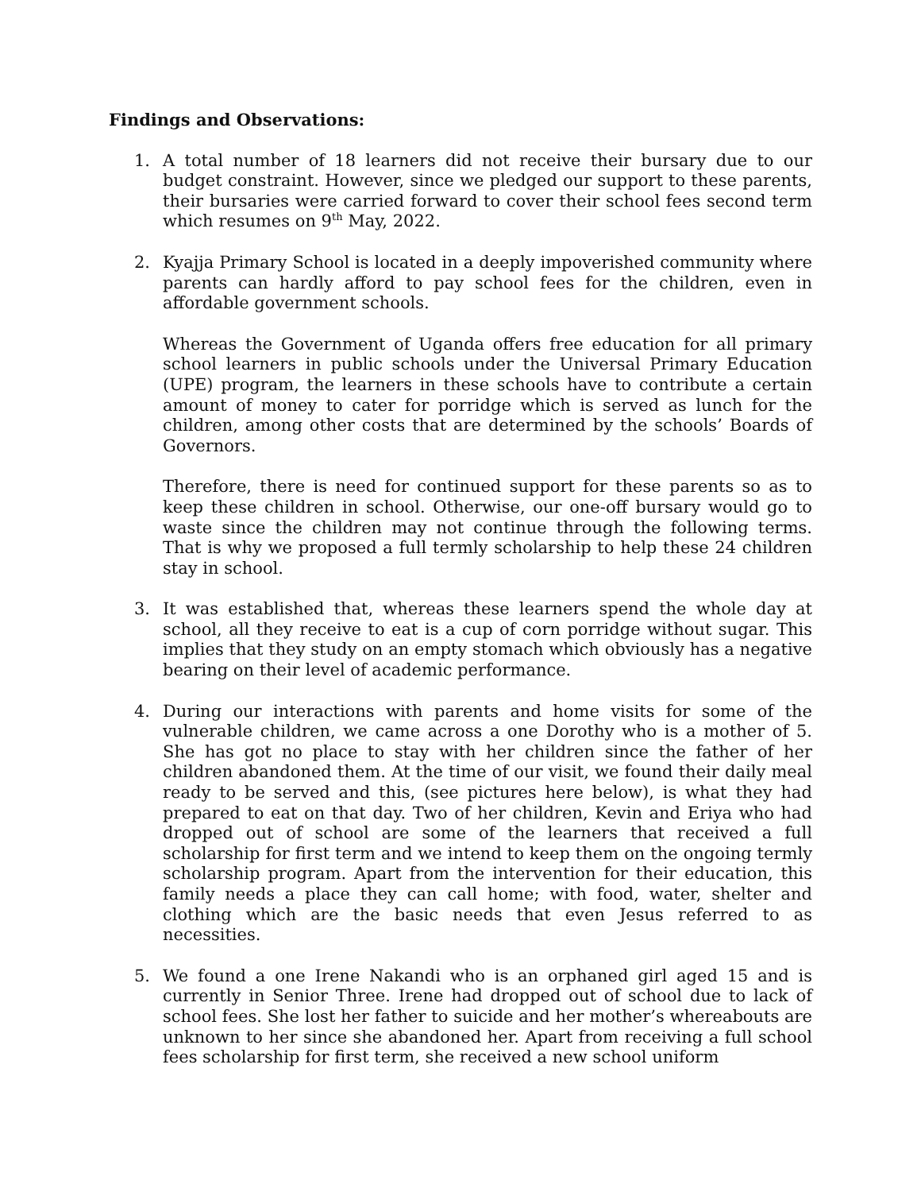Findings and Observations:
1. A total number of 18 learners did not receive their bursary due to our budget constraint. However, since we pledged our support to these parents, their bursaries were carried forward to cover their school fees second term which resumes on 9<sup>th</sup> May, 2022.
2. Kyajja Primary School is located in a deeply impoverished community where parents can hardly afford to pay school fees for the children, even in affordable government schools.
Whereas the Government of Uganda offers free education for all primary school learners in public schools under the Universal Primary Education (UPE) program, the learners in these schools have to contribute a certain amount of money to cater for porridge which is served as lunch for the children, among other costs that are determined by the schools’ Boards of Governors.
Therefore, there is need for continued support for these parents so as to keep these children in school. Otherwise, our one-off bursary would go to waste since the children may not continue through the following terms. That is why we proposed a full termly scholarship to help these 24 children stay in school.
3. It was established that, whereas these learners spend the whole day at school, all they receive to eat is a cup of corn porridge without sugar. This implies that they study on an empty stomach which obviously has a negative bearing on their level of academic performance.
4. During our interactions with parents and home visits for some of the vulnerable children, we came across a one Dorothy who is a mother of 5. She has got no place to stay with her children since the father of her children abandoned them. At the time of our visit, we found their daily meal ready to be served and this, (see pictures here below), is what they had prepared to eat on that day. Two of her children, Kevin and Eriya who had dropped out of school are some of the learners that received a full scholarship for first term and we intend to keep them on the ongoing termly scholarship program. Apart from the intervention for their education, this family needs a place they can call home; with food, water, shelter and clothing which are the basic needs that even Jesus referred to as necessities.
5. We found a one Irene Nakandi who is an orphaned girl aged 15 and is currently in Senior Three. Irene had dropped out of school due to lack of school fees. She lost her father to suicide and her mother’s whereabouts are unknown to her since she abandoned her. Apart from receiving a full school fees scholarship for first term, she received a new school uniform